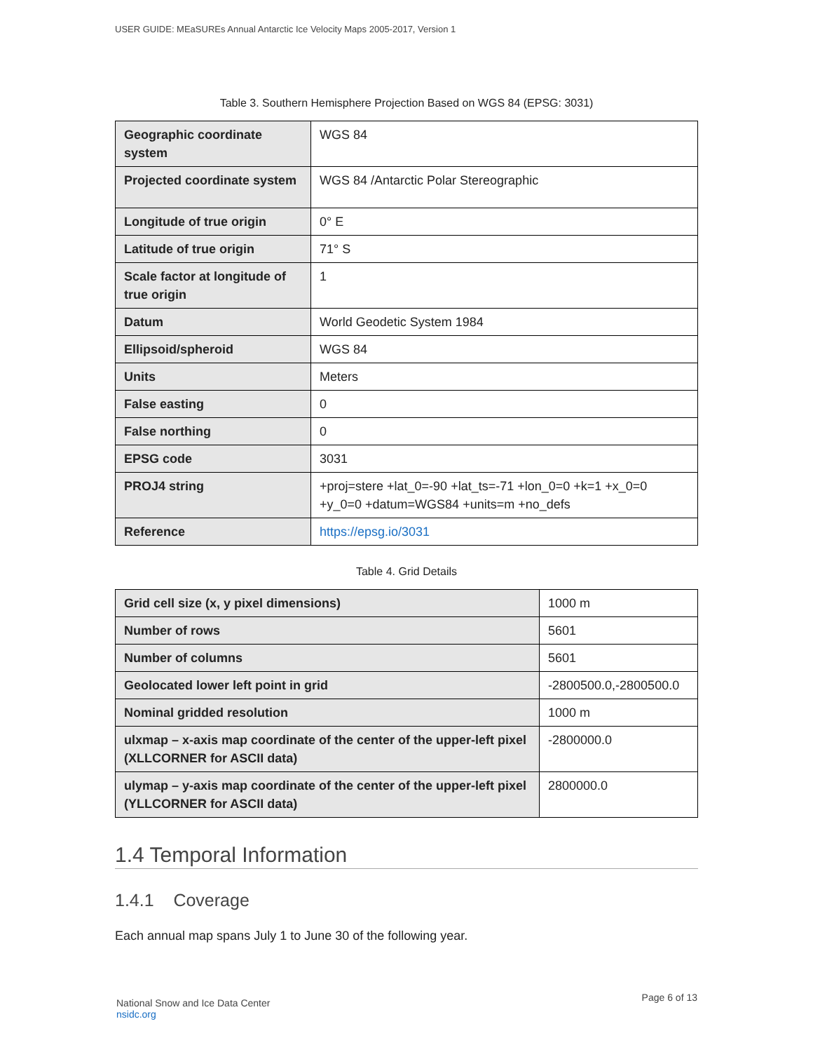USER GUIDE: MEaSUREs Annual Antarctic Ice Velocity Maps 2005-2017, Version 1
Table 3. Southern Hemisphere Projection Based on WGS 84 (EPSG: 3031)
| Geographic coordinate system | WGS 84 |
| Projected coordinate system | WGS 84 /Antarctic Polar Stereographic |
| Longitude of true origin | 0° E |
| Latitude of true origin | 71° S |
| Scale factor at longitude of true origin | 1 |
| Datum | World Geodetic System 1984 |
| Ellipsoid/spheroid | WGS 84 |
| Units | Meters |
| False easting | 0 |
| False northing | 0 |
| EPSG code | 3031 |
| PROJ4 string | +proj=stere +lat_0=-90 +lat_ts=-71 +lon_0=0 +k=1 +x_0=0 +y_0=0 +datum=WGS84 +units=m +no_defs |
| Reference | https://epsg.io/3031 |
Table 4. Grid Details
| Grid cell size (x, y pixel dimensions) | 1000 m |
| Number of rows | 5601 |
| Number of columns | 5601 |
| Geolocated lower left point in grid | -2800500.0,-2800500.0 |
| Nominal gridded resolution | 1000 m |
| ulxmap – x-axis map coordinate of the center of the upper-left pixel (XLLCORNER for ASCII data) | -2800000.0 |
| ulymap – y-axis map coordinate of the center of the upper-left pixel (YLLCORNER for ASCII data) | 2800000.0 |
1.4 Temporal Information
1.4.1 Coverage
Each annual map spans July 1 to June 30 of the following year.
National Snow and Ice Data Center
nsidc.org
Page 6 of 13